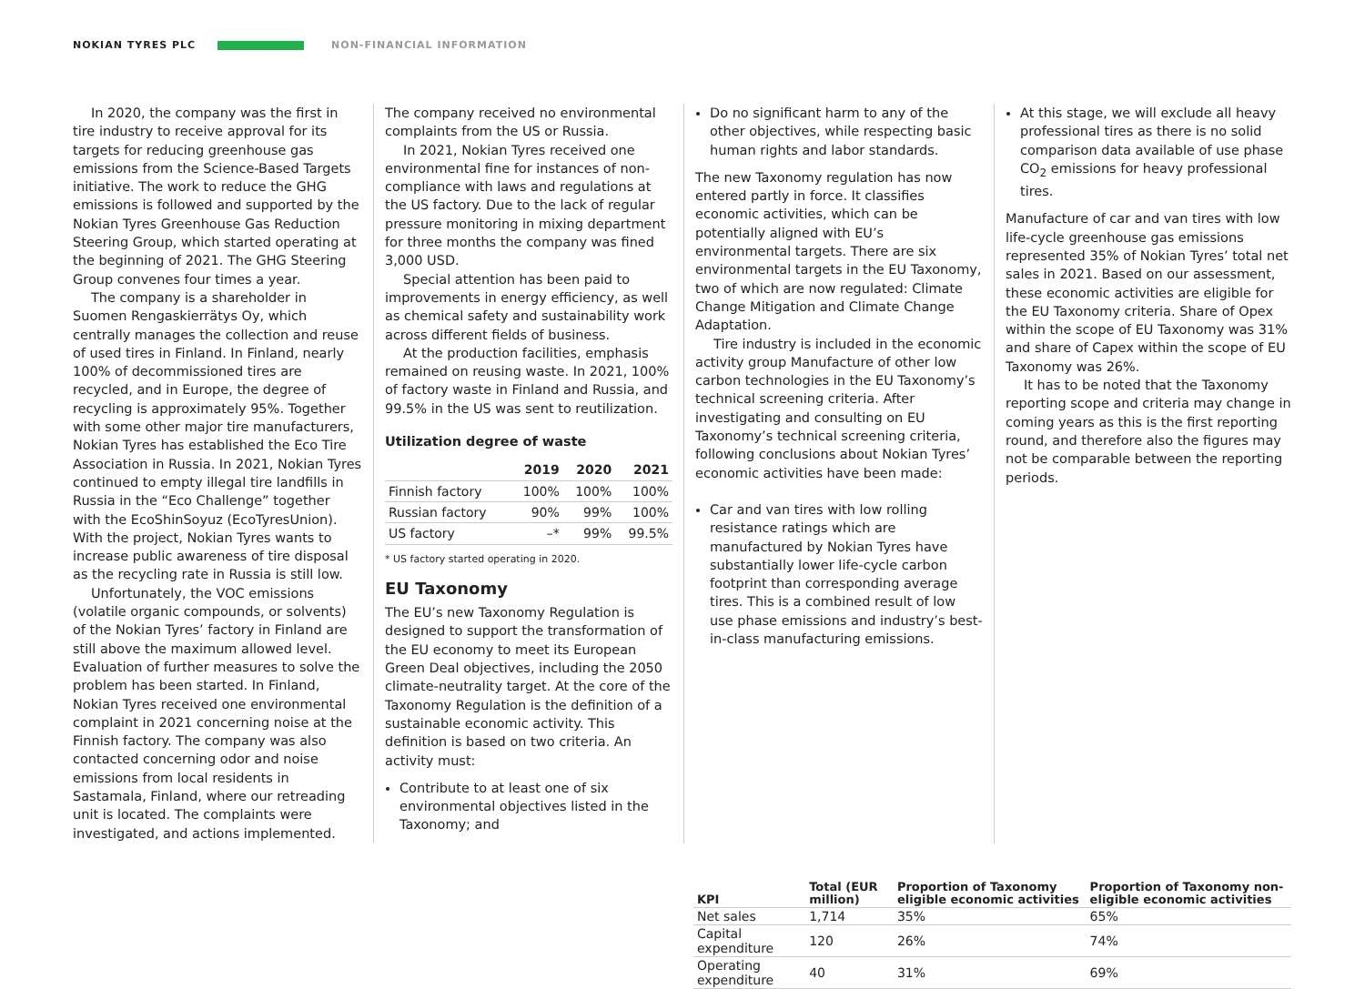NOKIAN TYRES PLC NON-FINANCIAL INFORMATION
In 2020, the company was the first in tire industry to receive approval for its targets for reducing greenhouse gas emissions from the Science-Based Targets initiative. The work to reduce the GHG emissions is followed and supported by the Nokian Tyres Greenhouse Gas Reduction Steering Group, which started operating at the beginning of 2021. The GHG Steering Group convenes four times a year.
The company is a shareholder in Suomen Rengaskierrätys Oy, which centrally manages the collection and reuse of used tires in Finland. In Finland, nearly 100% of decommissioned tires are recycled, and in Europe, the degree of recycling is approximately 95%. Together with some other major tire manufacturers, Nokian Tyres has established the Eco Tire Association in Russia. In 2021, Nokian Tyres continued to empty illegal tire landfills in Russia in the “Eco Challenge” together with the EcoShinSoyuz (EcoTyresUnion). With the project, Nokian Tyres wants to increase public awareness of tire disposal as the recycling rate in Russia is still low.
Unfortunately, the VOC emissions (volatile organic compounds, or solvents) of the Nokian Tyres’ factory in Finland are still above the maximum allowed level. Evaluation of further measures to solve the problem has been started. In Finland, Nokian Tyres received one environmental complaint in 2021 concerning noise at the Finnish factory. The company was also contacted concerning odor and noise emissions from local residents in Sastamala, Finland, where our retreading unit is located. The complaints were investigated, and actions implemented.
The company received no environmental complaints from the US or Russia.
In 2021, Nokian Tyres received one environmental fine for instances of non-compliance with laws and regulations at the US factory. Due to the lack of regular pressure monitoring in mixing department for three months the company was fined 3,000 USD.
Special attention has been paid to improvements in energy efficiency, as well as chemical safety and sustainability work across different fields of business.
At the production facilities, emphasis remained on reusing waste. In 2021, 100% of factory waste in Finland and Russia, and 99.5% in the US was sent to reutilization.
Utilization degree of waste
| | 2019 | 2020 | 2021 |
| --- | --- | --- | --- |
| Finnish factory | 100% | 100% | 100% |
| Russian factory | 90% | 99% | 100% |
| US factory | –* | 99% | 99.5% |
* US factory started operating in 2020.
EU Taxonomy
The EU’s new Taxonomy Regulation is designed to support the transformation of the EU economy to meet its European Green Deal objectives, including the 2050 climate-neutrality target. At the core of the Taxonomy Regulation is the definition of a sustainable economic activity. This definition is based on two criteria. An activity must:
Contribute to at least one of six environmental objectives listed in the Taxonomy; and
Do no significant harm to any of the other objectives, while respecting basic human rights and labor standards.
The new Taxonomy regulation has now entered partly in force. It classifies economic activities, which can be potentially aligned with EU’s environmental targets. There are six environmental targets in the EU Taxonomy, two of which are now regulated: Climate Change Mitigation and Climate Change Adaptation.
Tire industry is included in the economic activity group Manufacture of other low carbon technologies in the EU Taxonomy’s technical screening criteria. After investigating and consulting on EU Taxonomy’s technical screening criteria, following conclusions about Nokian Tyres’ economic activities have been made:
Car and van tires with low rolling resistance ratings which are manufactured by Nokian Tyres have substantially lower life-cycle carbon footprint than corresponding average tires. This is a combined result of low use phase emissions and industry’s best-in-class manufacturing emissions.
At this stage, we will exclude all heavy professional tires as there is no solid comparison data available of use phase CO<sub>2</sub> emissions for heavy professional tires.
Manufacture of car and van tires with low life-cycle greenhouse gas emissions represented 35% of Nokian Tyres’ total net sales in 2021. Based on our assessment, these economic activities are eligible for the EU Taxonomy criteria. Share of Opex within the scope of EU Taxonomy was 31% and share of Capex within the scope of EU Taxonomy was 26%.
It has to be noted that the Taxonomy reporting scope and criteria may change in coming years as this is the first reporting round, and therefore also the figures may not be comparable between the reporting periods.
| KPI | Total (EUR million) | Proportion of Taxonomy eligible economic activities | Proportion of Taxonomy non-eligible economic activities |
| --- | --- | --- | --- |
| Net sales | 1,714 | 35% | 65% |
| Capital expenditure | 120 | 26% | 74% |
| Operating expenditure | 40 | 31% | 69% |